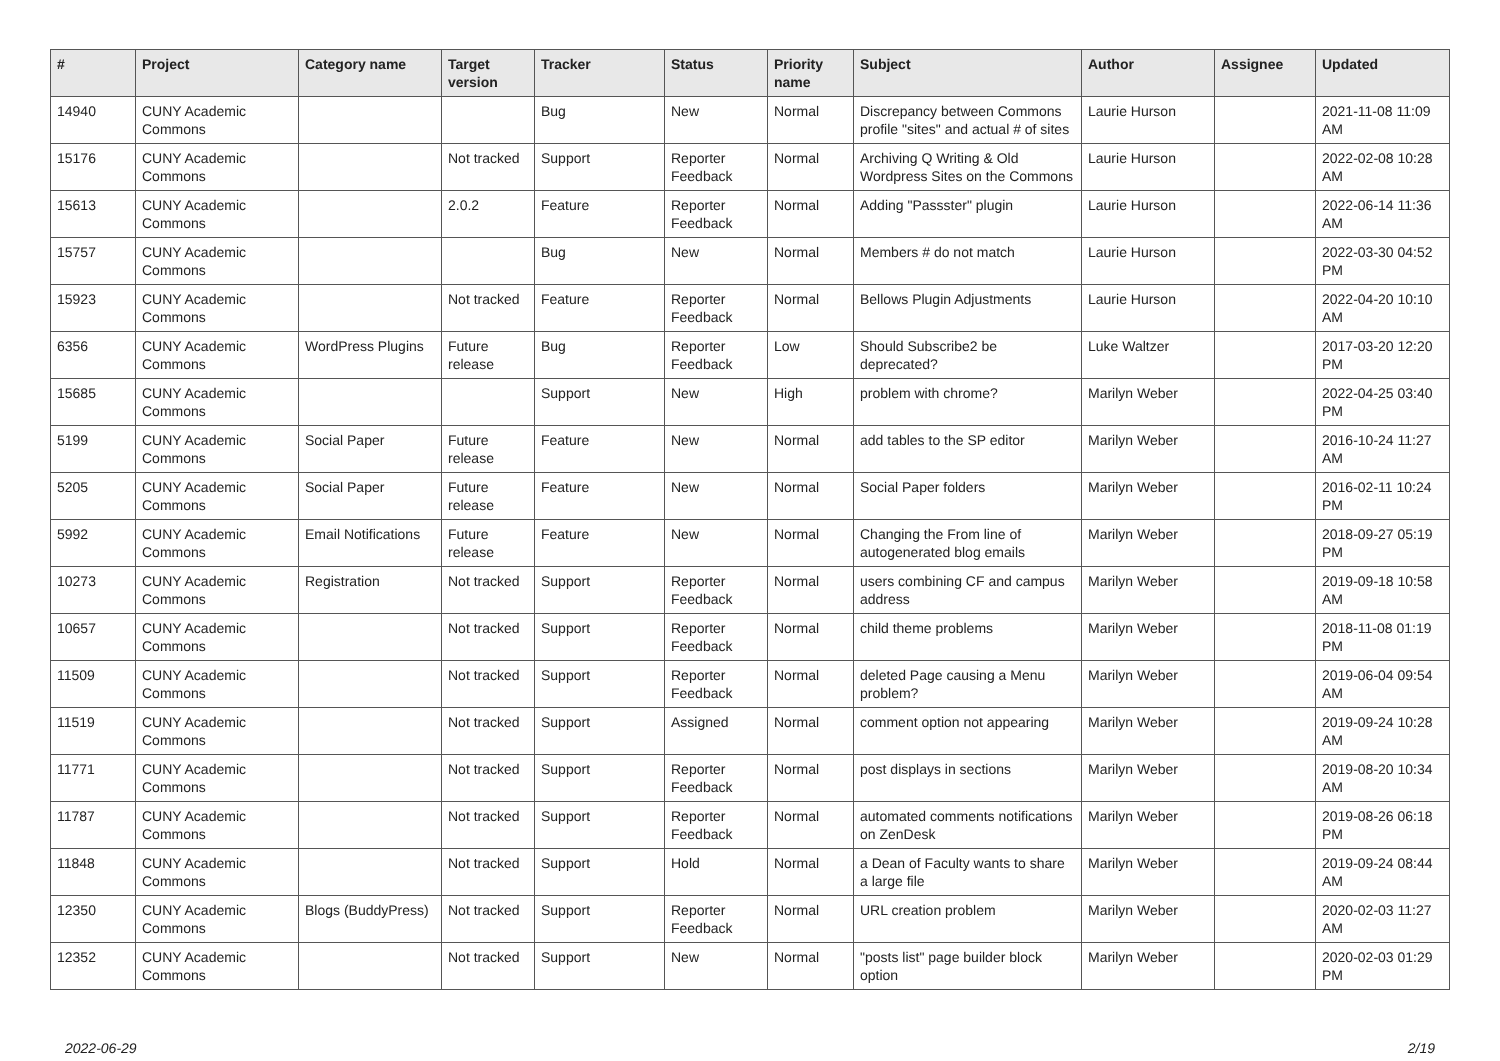| # | Project | Category name | Target version | Tracker | Status | Priority name | Subject | Author | Assignee | Updated |
| --- | --- | --- | --- | --- | --- | --- | --- | --- | --- | --- |
| 14940 | CUNY Academic Commons | | | Bug | New | Normal | Discrepancy between Commons profile "sites" and actual # of sites | Laurie Hurson | | 2021-11-08 11:09 AM |
| 15176 | CUNY Academic Commons | | Not tracked | Support | Reporter Feedback | Normal | Archiving Q Writing & Old Wordpress Sites on the Commons | Laurie Hurson | | 2022-02-08 10:28 AM |
| 15613 | CUNY Academic Commons | | 2.0.2 | Feature | Reporter Feedback | Normal | Adding "Passster" plugin | Laurie Hurson | | 2022-06-14 11:36 AM |
| 15757 | CUNY Academic Commons | | | Bug | New | Normal | Members # do not match | Laurie Hurson | | 2022-03-30 04:52 PM |
| 15923 | CUNY Academic Commons | | Not tracked | Feature | Reporter Feedback | Normal | Bellows Plugin Adjustments | Laurie Hurson | | 2022-04-20 10:10 AM |
| 6356 | CUNY Academic Commons | WordPress Plugins | Future release | Bug | Reporter Feedback | Low | Should Subscribe2 be deprecated? | Luke Waltzer | | 2017-03-20 12:20 PM |
| 15685 | CUNY Academic Commons | | | Support | New | High | problem with chrome? | Marilyn Weber | | 2022-04-25 03:40 PM |
| 5199 | CUNY Academic Commons | Social Paper | Future release | Feature | New | Normal | add tables to the SP editor | Marilyn Weber | | 2016-10-24 11:27 AM |
| 5205 | CUNY Academic Commons | Social Paper | Future release | Feature | New | Normal | Social Paper folders | Marilyn Weber | | 2016-02-11 10:24 PM |
| 5992 | CUNY Academic Commons | Email Notifications | Future release | Feature | New | Normal | Changing the From line of autogenerated blog emails | Marilyn Weber | | 2018-09-27 05:19 PM |
| 10273 | CUNY Academic Commons | Registration | Not tracked | Support | Reporter Feedback | Normal | users combining CF and campus address | Marilyn Weber | | 2019-09-18 10:58 AM |
| 10657 | CUNY Academic Commons | | Not tracked | Support | Reporter Feedback | Normal | child theme problems | Marilyn Weber | | 2018-11-08 01:19 PM |
| 11509 | CUNY Academic Commons | | Not tracked | Support | Reporter Feedback | Normal | deleted Page causing a Menu problem? | Marilyn Weber | | 2019-06-04 09:54 AM |
| 11519 | CUNY Academic Commons | | Not tracked | Support | Assigned | Normal | comment option not appearing | Marilyn Weber | | 2019-09-24 10:28 AM |
| 11771 | CUNY Academic Commons | | Not tracked | Support | Reporter Feedback | Normal | post displays in sections | Marilyn Weber | | 2019-08-20 10:34 AM |
| 11787 | CUNY Academic Commons | | Not tracked | Support | Reporter Feedback | Normal | automated comments notifications on ZenDesk | Marilyn Weber | | 2019-08-26 06:18 PM |
| 11848 | CUNY Academic Commons | | Not tracked | Support | Hold | Normal | a Dean of Faculty wants to share a large file | Marilyn Weber | | 2019-09-24 08:44 AM |
| 12350 | CUNY Academic Commons | Blogs (BuddyPress) | Not tracked | Support | Reporter Feedback | Normal | URL creation problem | Marilyn Weber | | 2020-02-03 11:27 AM |
| 12352 | CUNY Academic Commons | | Not tracked | Support | New | Normal | "posts list" page builder block option | Marilyn Weber | | 2020-02-03 01:29 PM |
2022-06-29 2/19